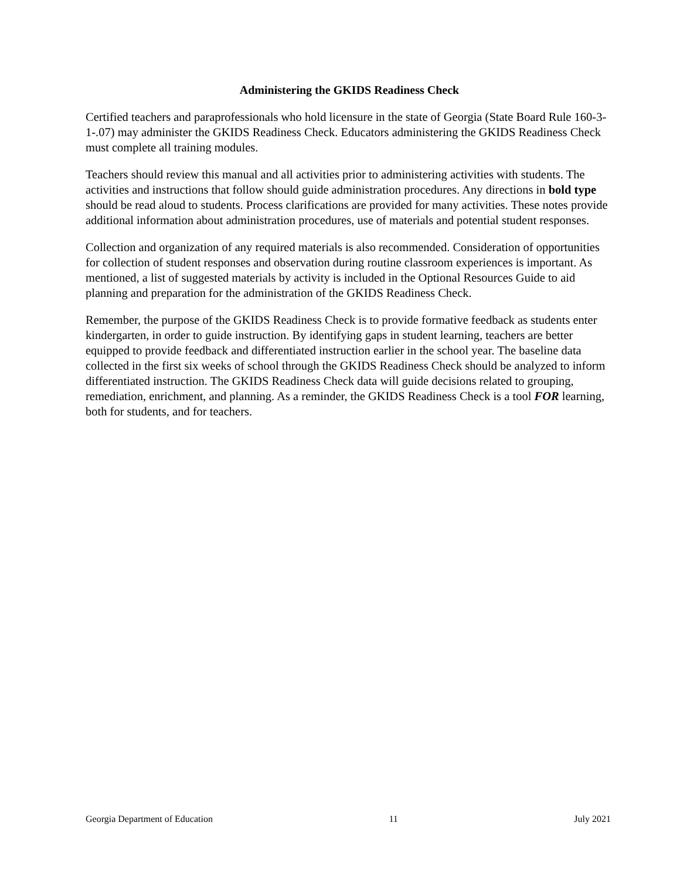Administering the GKIDS Readiness Check
Certified teachers and paraprofessionals who hold licensure in the state of Georgia (State Board Rule 160-3-1-.07) may administer the GKIDS Readiness Check. Educators administering the GKIDS Readiness Check must complete all training modules.
Teachers should review this manual and all activities prior to administering activities with students. The activities and instructions that follow should guide administration procedures. Any directions in bold type should be read aloud to students. Process clarifications are provided for many activities. These notes provide additional information about administration procedures, use of materials and potential student responses.
Collection and organization of any required materials is also recommended. Consideration of opportunities for collection of student responses and observation during routine classroom experiences is important. As mentioned, a list of suggested materials by activity is included in the Optional Resources Guide to aid planning and preparation for the administration of the GKIDS Readiness Check.
Remember, the purpose of the GKIDS Readiness Check is to provide formative feedback as students enter kindergarten, in order to guide instruction. By identifying gaps in student learning, teachers are better equipped to provide feedback and differentiated instruction earlier in the school year. The baseline data collected in the first six weeks of school through the GKIDS Readiness Check should be analyzed to inform differentiated instruction. The GKIDS Readiness Check data will guide decisions related to grouping, remediation, enrichment, and planning. As a reminder, the GKIDS Readiness Check is a tool FOR learning, both for students, and for teachers.
Georgia Department of Education 11 July 2021